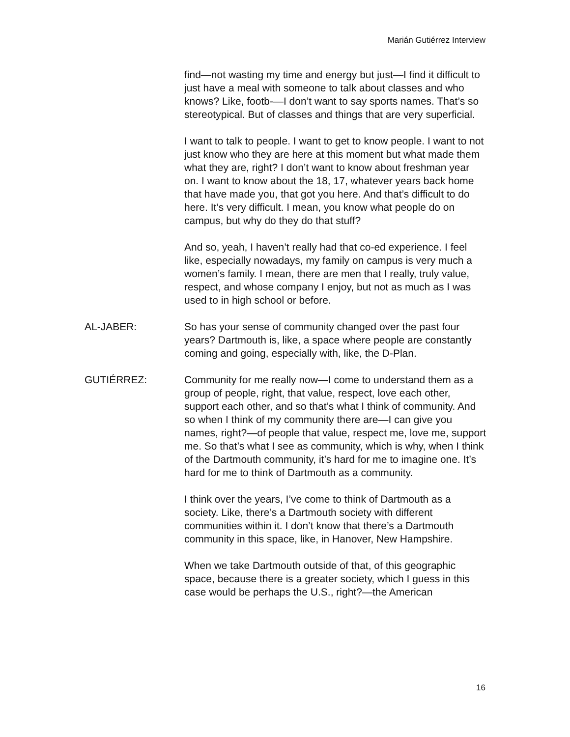Marián Gutiérrez Interview
find—not wasting my time and energy but just—I find it difficult to just have a meal with someone to talk about classes and who knows? Like, footb-—I don’t want to say sports names. That’s so stereotypical. But of classes and things that are very superficial.
I want to talk to people. I want to get to know people. I want to not just know who they are here at this moment but what made them what they are, right? I don’t want to know about freshman year on. I want to know about the 18, 17, whatever years back home that have made you, that got you here. And that’s difficult to do here. It’s very difficult. I mean, you know what people do on campus, but why do they do that stuff?
And so, yeah, I haven’t really had that co-ed experience. I feel like, especially nowadays, my family on campus is very much a women’s family. I mean, there are men that I really, truly value, respect, and whose company I enjoy, but not as much as I was used to in high school or before.
AL-JABER: So has your sense of community changed over the past four years? Dartmouth is, like, a space where people are constantly coming and going, especially with, like, the D-Plan.
GUTIÉRREZ: Community for me really now—I come to understand them as a group of people, right, that value, respect, love each other, support each other, and so that’s what I think of community. And so when I think of my community there are—I can give you names, right?—of people that value, respect me, love me, support me. So that’s what I see as community, which is why, when I think of the Dartmouth community, it’s hard for me to imagine one. It’s hard for me to think of Dartmouth as a community.
I think over the years, I’ve come to think of Dartmouth as a society. Like, there’s a Dartmouth society with different communities within it. I don’t know that there’s a Dartmouth community in this space, like, in Hanover, New Hampshire.
When we take Dartmouth outside of that, of this geographic space, because there is a greater society, which I guess in this case would be perhaps the U.S., right?—the American
16